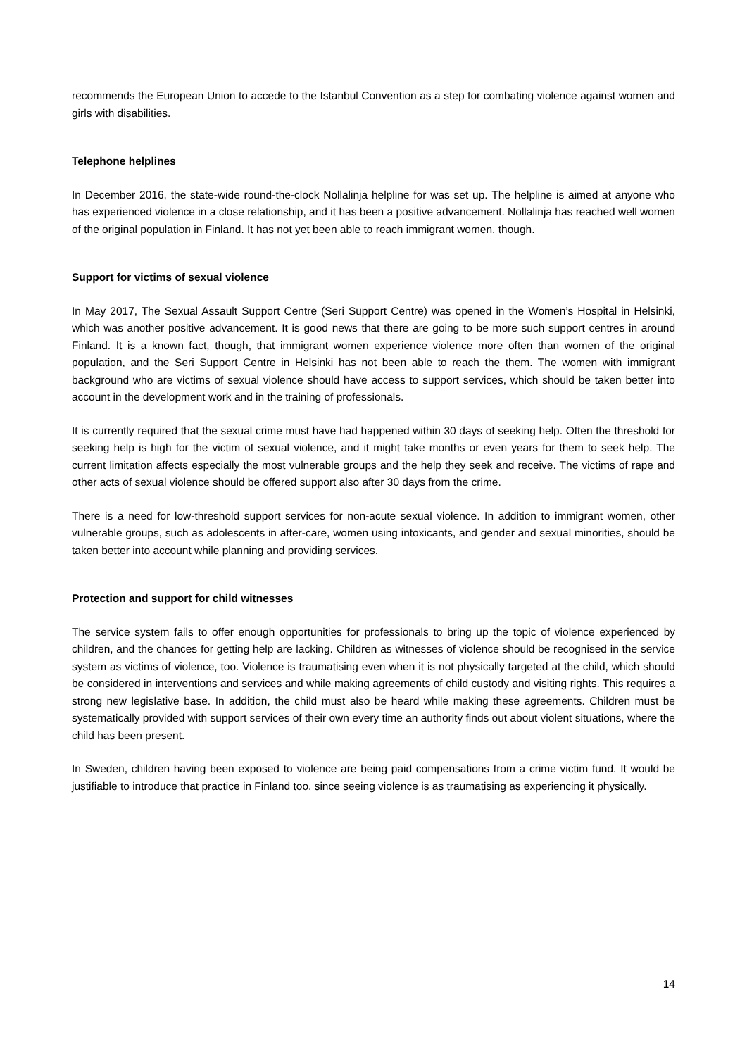recommends the European Union to accede to the Istanbul Convention as a step for combating violence against women and girls with disabilities.
Telephone helplines
In December 2016, the state-wide round-the-clock Nollalinja helpline for was set up. The helpline is aimed at anyone who has experienced violence in a close relationship, and it has been a positive advancement. Nollalinja has reached well women of the original population in Finland. It has not yet been able to reach immigrant women, though.
Support for victims of sexual violence
In May 2017, The Sexual Assault Support Centre (Seri Support Centre) was opened in the Women’s Hospital in Helsinki, which was another positive advancement. It is good news that there are going to be more such support centres in around Finland. It is a known fact, though, that immigrant women experience violence more often than women of the original population, and the Seri Support Centre in Helsinki has not been able to reach the them. The women with immigrant background who are victims of sexual violence should have access to support services, which should be taken better into account in the development work and in the training of professionals.
It is currently required that the sexual crime must have had happened within 30 days of seeking help. Often the threshold for seeking help is high for the victim of sexual violence, and it might take months or even years for them to seek help. The current limitation affects especially the most vulnerable groups and the help they seek and receive. The victims of rape and other acts of sexual violence should be offered support also after 30 days from the crime.
There is a need for low-threshold support services for non-acute sexual violence. In addition to immigrant women, other vulnerable groups, such as adolescents in after-care, women using intoxicants, and gender and sexual minorities, should be taken better into account while planning and providing services.
Protection and support for child witnesses
The service system fails to offer enough opportunities for professionals to bring up the topic of violence experienced by children, and the chances for getting help are lacking. Children as witnesses of violence should be recognised in the service system as victims of violence, too. Violence is traumatising even when it is not physically targeted at the child, which should be considered in interventions and services and while making agreements of child custody and visiting rights. This requires a strong new legislative base. In addition, the child must also be heard while making these agreements. Children must be systematically provided with support services of their own every time an authority finds out about violent situations, where the child has been present.
In Sweden, children having been exposed to violence are being paid compensations from a crime victim fund. It would be justifiable to introduce that practice in Finland too, since seeing violence is as traumatising as experiencing it physically.
14